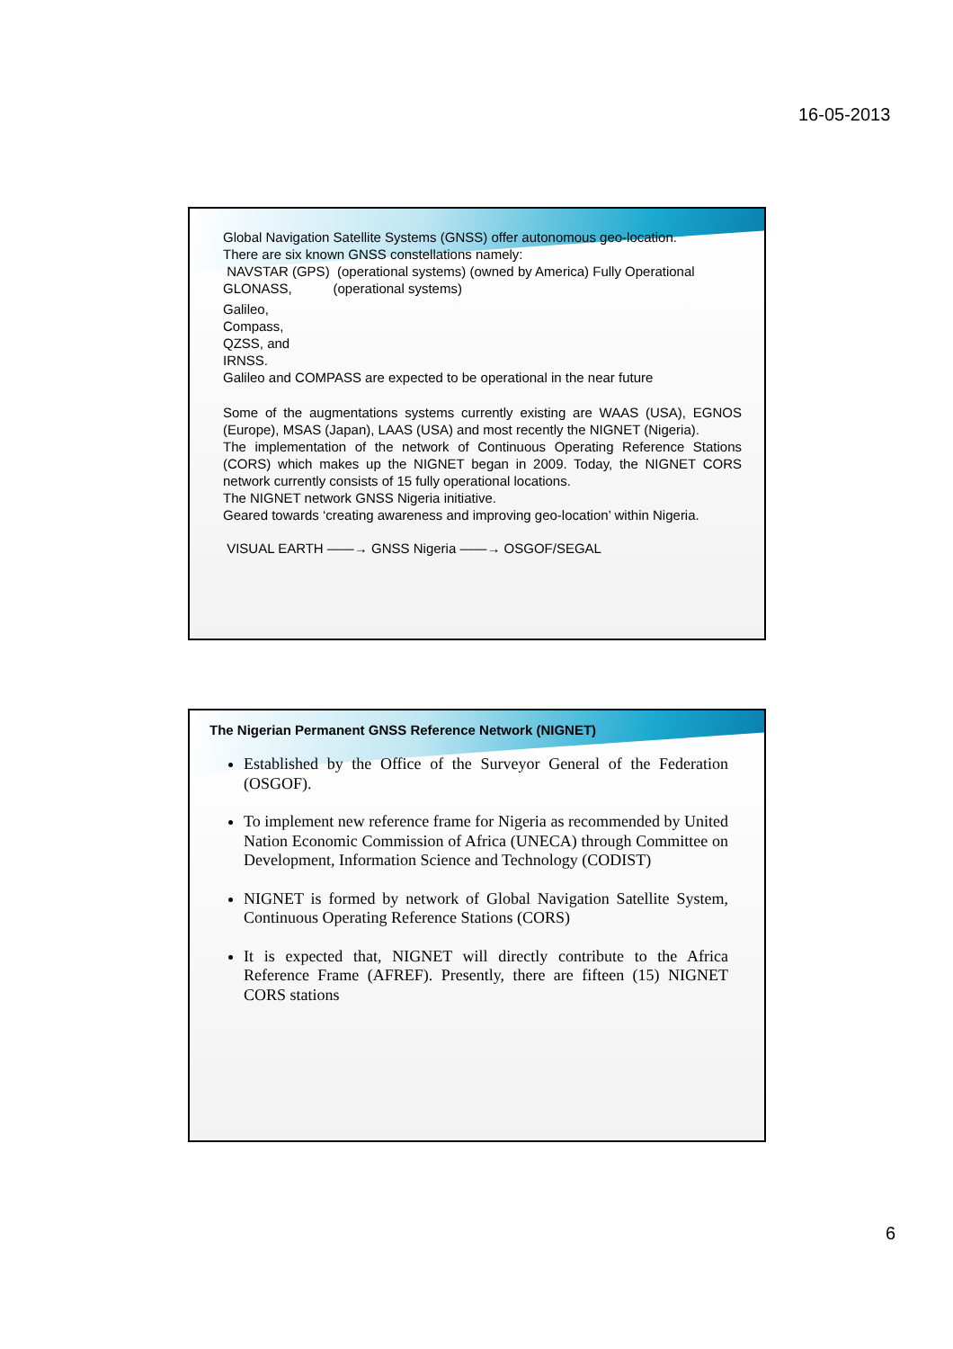16-05-2013
Global Navigation Satellite Systems (GNSS) offer autonomous geo-location.
There are six known GNSS constellations namely:
NAVSTAR (GPS) (operational systems) (owned by America) Fully Operational
GLONASS, (operational systems)
Galileo,
Compass,
QZSS, and
IRNSS.
Galileo and COMPASS are expected to be operational in the near future
Some of the augmentations systems currently existing are WAAS (USA), EGNOS (Europe), MSAS (Japan), LAAS (USA) and most recently the NIGNET (Nigeria).
The implementation of the network of Continuous Operating Reference Stations (CORS) which makes up the NIGNET began in 2009. Today, the NIGNET CORS network currently consists of 15 fully operational locations.
The NIGNET network GNSS Nigeria initiative.
Geared towards ‘creating awareness and improving geo-location’ within Nigeria.
VISUAL EARTH ——→ GNSS Nigeria ——→ OSGOF/SEGAL
The Nigerian Permanent GNSS Reference Network (NIGNET)
Established by the Office of the Surveyor General of the Federation (OSGOF).
To implement new reference frame for Nigeria as recommended by United Nation Economic Commission of Africa (UNECA) through Committee on Development, Information Science and Technology (CODIST)
NIGNET is formed by network of Global Navigation Satellite System, Continuous Operating Reference Stations (CORS)
It is expected that, NIGNET will directly contribute to the Africa Reference Frame (AFREF). Presently, there are fifteen (15) NIGNET CORS stations
6